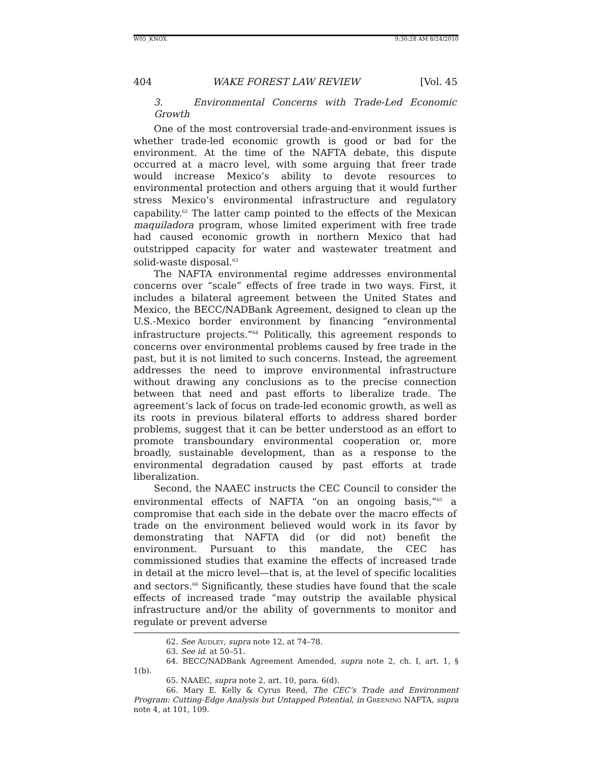W05_KNOX 9:30:28 AM 8/24/2010
404 WAKE FOREST LAW REVIEW [Vol. 45
3. Environmental Concerns with Trade-Led Economic Growth
One of the most controversial trade-and-environment issues is whether trade-led economic growth is good or bad for the environment. At the time of the NAFTA debate, this dispute occurred at a macro level, with some arguing that freer trade would increase Mexico’s ability to devote resources to environmental protection and others arguing that it would further stress Mexico’s environmental infrastructure and regulatory capability.<sup>62</sup> The latter camp pointed to the effects of the Mexican maquiladora program, whose limited experiment with free trade had caused economic growth in northern Mexico that had outstripped capacity for water and wastewater treatment and solid-waste disposal.<sup>63</sup>
The NAFTA environmental regime addresses environmental concerns over “scale” effects of free trade in two ways. First, it includes a bilateral agreement between the United States and Mexico, the BECC/NADBank Agreement, designed to clean up the U.S.-Mexico border environment by financing “environmental infrastructure projects.”<sup>64</sup> Politically, this agreement responds to concerns over environmental problems caused by free trade in the past, but it is not limited to such concerns. Instead, the agreement addresses the need to improve environmental infrastructure without drawing any conclusions as to the precise connection between that need and past efforts to liberalize trade. The agreement’s lack of focus on trade-led economic growth, as well as its roots in previous bilateral efforts to address shared border problems, suggest that it can be better understood as an effort to promote transboundary environmental cooperation or, more broadly, sustainable development, than as a response to the environmental degradation caused by past efforts at trade liberalization.
Second, the NAAEC instructs the CEC Council to consider the environmental effects of NAFTA “on an ongoing basis,”<sup>65</sup> a compromise that each side in the debate over the macro effects of trade on the environment believed would work in its favor by demonstrating that NAFTA did (or did not) benefit the environment. Pursuant to this mandate, the CEC has commissioned studies that examine the effects of increased trade in detail at the micro level—that is, at the level of specific localities and sectors.<sup>66</sup> Significantly, these studies have found that the scale effects of increased trade “may outstrip the available physical infrastructure and/or the ability of governments to monitor and regulate or prevent adverse
62. See Audley, supra note 12, at 74–78.
63. See id. at 50–51.
64. BECC/NADBank Agreement Amended, supra note 2, ch. I, art. 1, § 1(b).
65. NAAEC, supra note 2, art. 10, para. 6(d).
66. Mary E. Kelly & Cyrus Reed, The CEC’s Trade and Environment Program: Cutting-Edge Analysis but Untapped Potential, in Greening NAFTA, supra note 4, at 101, 109.